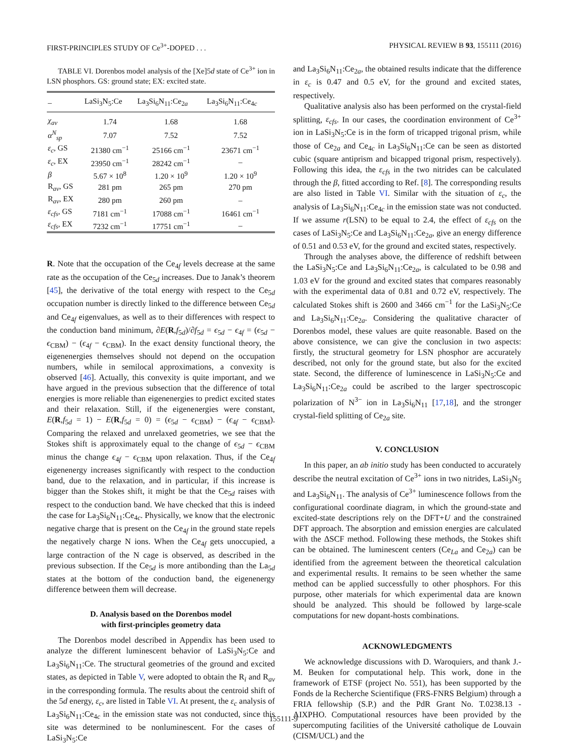FIRST-PRINCIPLES STUDY OF Ce<sup>3+</sup>-DOPED . . . PHYSICAL REVIEW B 93, 155111 (2016)
TABLE VI. Dorenbos model analysis of the [Xe]5d state of Ce<sup>3+</sup> ion in LSN phosphors. GS: ground state; EX: excited state.
| – | LaSi<sub>3</sub>N<sub>5</sub>:Ce | La<sub>3</sub>Si<sub>6</sub>N<sub>11</sub>:Ce<sub>2a</sub> | La<sub>3</sub>Si<sub>6</sub>N<sub>11</sub>:Ce<sub>4c</sub> |
| --- | --- | --- | --- |
| χ<sub>av</sub> | 1.74 | 1.68 | 1.68 |
| α<sup>N</sup><sub>sp</sub> | 7.07 | 7.52 | 7.52 |
| ε<sub>c</sub> , GS | 21380 cm<sup>−1</sup> | 25166 cm<sup>−1</sup> | 23671 cm<sup>−1</sup> |
| ε<sub>c</sub> , EX | 23950 cm<sup>−1</sup> | 28242 cm<sup>−1</sup> | – |
| β | 5.67 × 10<sup>8</sup> | 1.20 × 10<sup>9</sup> | 1.20 × 10<sup>9</sup> |
| R<sub>av</sub>, GS | 281 pm | 265 pm | 270 pm |
| R<sub>av</sub>, EX | 280 pm | 260 pm | – |
| ε<sub>cfs</sub> , GS | 7181 cm<sup>−1</sup> | 17088 cm<sup>−1</sup> | 16461 cm<sup>−1</sup> |
| ε<sub>cfs</sub> , EX | 7232 cm<sup>−1</sup> | 17751 cm<sup>−1</sup> | – |
R. Note that the occupation of the Ce<sub>4f</sub> levels decrease at the same rate as the occupation of the Ce<sub>5d</sub> increases. Due to Janak’s theorem [45], the derivative of the total energy with respect to the Ce<sub>5d</sub> occupation number is directly linked to the difference between Ce<sub>5d</sub> and Ce<sub>4f</sub> eigenvalues, as well as to their differences with respect to the conduction band minimum, ∂E(R,f<sub>5d</sub>)/∂f<sub>5d</sub> = ϵ<sub>5d</sub> − ϵ<sub>4f</sub> = (ϵ<sub>5d</sub> − ϵ<sub>CBM</sub>) − (ϵ<sub>4f</sub> − ϵ<sub>CBM</sub>). In the exact density functional theory, the eigenenergies themselves should not depend on the occupation numbers, while in semilocal approximations, a convexity is observed [46]. Actually, this convexity is quite important, and we have argued in the previous subsection that the difference of total energies is more reliable than eigenenergies to predict excited states and their relaxation. Still, if the eigenenergies were constant, E(R,f<sub>5d</sub> = 1) − E(R,f<sub>5d</sub> = 0) = (ϵ<sub>5d</sub> − ϵ<sub>CBM</sub>) − (ϵ<sub>4f</sub> − ϵ<sub>CBM</sub>). Comparing the relaxed and unrelaxed geometries, we see that the Stokes shift is approximately equal to the change of ϵ<sub>5d</sub> − ϵ<sub>CBM</sub> minus the change ϵ<sub>4f</sub> − ϵ<sub>CBM</sub> upon relaxation. Thus, if the Ce<sub>4f</sub> eigenenergy increases significantly with respect to the conduction band, due to the relaxation, and in particular, if this increase is bigger than the Stokes shift, it might be that the Ce<sub>5d</sub> raises with respect to the conduction band. We have checked that this is indeed the case for La<sub>3</sub>Si<sub>6</sub>N<sub>11</sub>:Ce<sub>4c</sub>. Physically, we know that the electronic negative charge that is present on the Ce<sub>4f</sub> in the ground state repels the negatively charge N ions. When the Ce<sub>4f</sub> gets unoccupied, a large contraction of the N cage is observed, as described in the previous subsection. If the Ce<sub>5d</sub> is more antibonding than the La<sub>5d</sub> states at the bottom of the conduction band, the eigenenergy difference between them will decrease.
D. Analysis based on the Dorenbos model
with first-principles geometry data
The Dorenbos model described in Appendix has been used to analyze the different luminescent behavior of LaSi<sub>3</sub>N<sub>5</sub>:Ce and La<sub>3</sub>Si<sub>6</sub>N<sub>11</sub>:Ce. The structural geometries of the ground and excited states, as depicted in Table V, were adopted to obtain the R<sub>i</sub> and R<sub>av</sub> in the corresponding formula. The results about the centroid shift of the 5d energy, ε<sub>c</sub>, are listed in Table VI. At present, the ε<sub>c</sub> analysis of La<sub>3</sub>Si<sub>6</sub>N<sub>11</sub>:Ce<sub>4c</sub> in the emission state was not conducted, since this site was determined to be nonluminescent. For the cases of LaSi<sub>3</sub>N<sub>5</sub>:Ce
and La<sub>3</sub>Si<sub>6</sub>N<sub>11</sub>:Ce<sub>2a</sub>, the obtained results indicate that the difference in ε<sub>c</sub> is 0.47 and 0.5 eV, for the ground and excited states, respectively.
Qualitative analysis also has been performed on the crystal-field splitting, ε<sub>cfs</sub>. In our cases, the coordination environment of Ce<sup>3+</sup> ion in LaSi<sub>3</sub>N<sub>5</sub>:Ce is in the form of tricapped trigonal prism, while those of Ce<sub>2a</sub> and Ce<sub>4c</sub> in La<sub>3</sub>Si<sub>6</sub>N<sub>11</sub>:Ce can be seen as distorted cubic (square antiprism and bicapped trigonal prism, respectively). Following this idea, the ε<sub>cfs</sub> in the two nitrides can be calculated through the β, fitted according to Ref. [8]. The corresponding results are also listed in Table VI. Similar with the situation of ε<sub>c</sub>, the analysis of La<sub>3</sub>Si<sub>6</sub>N<sub>11</sub>:Ce<sub>4c</sub> in the emission state was not conducted. If we assume r(LSN) to be equal to 2.4, the effect of ε<sub>cfs</sub> on the cases of LaSi<sub>3</sub>N<sub>5</sub>:Ce and La<sub>3</sub>Si<sub>6</sub>N<sub>11</sub>:Ce<sub>2a</sub>, give an energy difference of 0.51 and 0.53 eV, for the ground and excited states, respectively.
Through the analyses above, the difference of redshift between the LaSi<sub>3</sub>N<sub>5</sub>:Ce and La<sub>3</sub>Si<sub>6</sub>N<sub>11</sub>:Ce<sub>2a</sub>, is calculated to be 0.98 and 1.03 eV for the ground and excited states that compares reasonably with the experimental data of 0.81 and 0.72 eV, respectively. The calculated Stokes shift is 2600 and 3466 cm<sup>−1</sup> for the LaSi<sub>3</sub>N<sub>5</sub>:Ce and La<sub>3</sub>Si<sub>6</sub>N<sub>11</sub>:Ce<sub>2a</sub>. Considering the qualitative character of Dorenbos model, these values are quite reasonable. Based on the above consistence, we can give the conclusion in two aspects: firstly, the structural geometry for LSN phosphor are accurately described, not only for the ground state, but also for the excited state. Second, the difference of luminescence in LaSi<sub>3</sub>N<sub>5</sub>:Ce and La<sub>3</sub>Si<sub>6</sub>N<sub>11</sub>:Ce<sub>2a</sub> could be ascribed to the larger spectroscopic polarization of N<sup>3−</sup> ion in La<sub>3</sub>Si<sub>6</sub>N<sub>11</sub> [17,18], and the stronger crystal-field splitting of Ce<sub>2a</sub> site.
V. CONCLUSION
In this paper, an ab initio study has been conducted to accurately describe the neutral excitation of Ce<sup>3+</sup> ions in two nitrides, LaSi<sub>3</sub>N<sub>5</sub> and La<sub>3</sub>Si<sub>6</sub>N<sub>11</sub>. The analysis of Ce<sup>3+</sup> luminescence follows from the configurational coordinate diagram, in which the ground-state and excited-state descriptions rely on the DFT+U and the constrained DFT approach. The absorption and emission energies are calculated with the ΔSCF method. Following these methods, the Stokes shift can be obtained. The luminescent centers (Ce<sub>La</sub> and Ce<sub>2a</sub>) can be identified from the agreement between the theoretical calculation and experimental results. It remains to be seen whether the same method can be applied successfully to other phosphors. For this purpose, other materials for which experimental data are known should be analyzed. This should be followed by large-scale computations for new dopant-hosts combinations.
ACKNOWLEDGMENTS
We acknowledge discussions with D. Waroquiers, and thank J.-M. Beuken for computational help. This work, done in the framework of ETSF (project No. 551), has been supported by the Fonds de la Recherche Scientifique (FRS-FNRS Belgium) through a FRIA fellowship (S.P.) and the PdR Grant No. T.0238.13 - AIXPHO. Computational resources have been provided by the supercomputing facilities of the Université catholique de Louvain (CISM/UCL) and the
155111-9